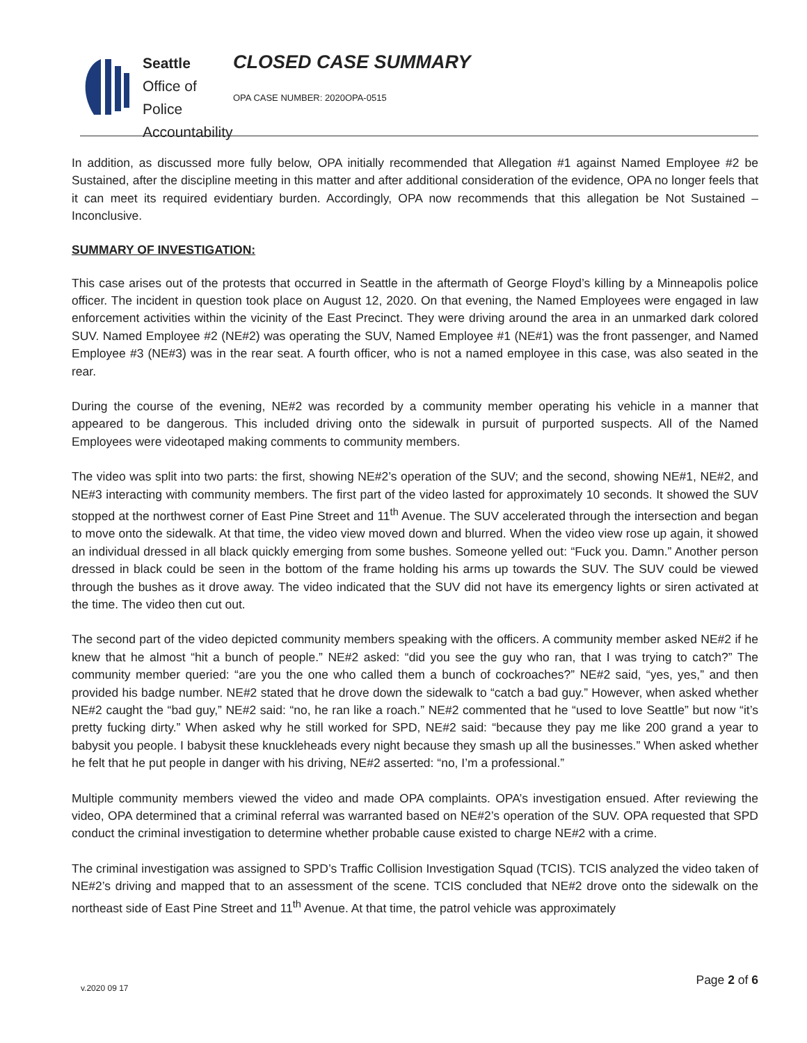Seattle
Office of Police Accountability
CLOSED CASE SUMMARY
OPA CASE NUMBER: 2020OPA-0515
In addition, as discussed more fully below, OPA initially recommended that Allegation #1 against Named Employee #2 be Sustained, after the discipline meeting in this matter and after additional consideration of the evidence, OPA no longer feels that it can meet its required evidentiary burden. Accordingly, OPA now recommends that this allegation be Not Sustained – Inconclusive.
SUMMARY OF INVESTIGATION:
This case arises out of the protests that occurred in Seattle in the aftermath of George Floyd’s killing by a Minneapolis police officer. The incident in question took place on August 12, 2020. On that evening, the Named Employees were engaged in law enforcement activities within the vicinity of the East Precinct. They were driving around the area in an unmarked dark colored SUV. Named Employee #2 (NE#2) was operating the SUV, Named Employee #1 (NE#1) was the front passenger, and Named Employee #3 (NE#3) was in the rear seat. A fourth officer, who is not a named employee in this case, was also seated in the rear.
During the course of the evening, NE#2 was recorded by a community member operating his vehicle in a manner that appeared to be dangerous. This included driving onto the sidewalk in pursuit of purported suspects. All of the Named Employees were videotaped making comments to community members.
The video was split into two parts: the first, showing NE#2’s operation of the SUV; and the second, showing NE#1, NE#2, and NE#3 interacting with community members. The first part of the video lasted for approximately 10 seconds. It showed the SUV stopped at the northwest corner of East Pine Street and 11<sup>th</sup> Avenue. The SUV accelerated through the intersection and began to move onto the sidewalk. At that time, the video view moved down and blurred. When the video view rose up again, it showed an individual dressed in all black quickly emerging from some bushes. Someone yelled out: “Fuck you. Damn.” Another person dressed in black could be seen in the bottom of the frame holding his arms up towards the SUV. The SUV could be viewed through the bushes as it drove away. The video indicated that the SUV did not have its emergency lights or siren activated at the time. The video then cut out.
The second part of the video depicted community members speaking with the officers. A community member asked NE#2 if he knew that he almost “hit a bunch of people.” NE#2 asked: “did you see the guy who ran, that I was trying to catch?” The community member queried: “are you the one who called them a bunch of cockroaches?” NE#2 said, “yes, yes,” and then provided his badge number. NE#2 stated that he drove down the sidewalk to “catch a bad guy.” However, when asked whether NE#2 caught the “bad guy,” NE#2 said: “no, he ran like a roach.” NE#2 commented that he “used to love Seattle” but now “it’s pretty fucking dirty.” When asked why he still worked for SPD, NE#2 said: “because they pay me like 200 grand a year to babysit you people. I babysit these knuckleheads every night because they smash up all the businesses.” When asked whether he felt that he put people in danger with his driving, NE#2 asserted: “no, I’m a professional.”
Multiple community members viewed the video and made OPA complaints. OPA’s investigation ensued. After reviewing the video, OPA determined that a criminal referral was warranted based on NE#2’s operation of the SUV. OPA requested that SPD conduct the criminal investigation to determine whether probable cause existed to charge NE#2 with a crime.
The criminal investigation was assigned to SPD’s Traffic Collision Investigation Squad (TCIS). TCIS analyzed the video taken of NE#2’s driving and mapped that to an assessment of the scene. TCIS concluded that NE#2 drove onto the sidewalk on the northeast side of East Pine Street and 11<sup>th</sup> Avenue. At that time, the patrol vehicle was approximately
v.2020 09 17
Page 2 of 6